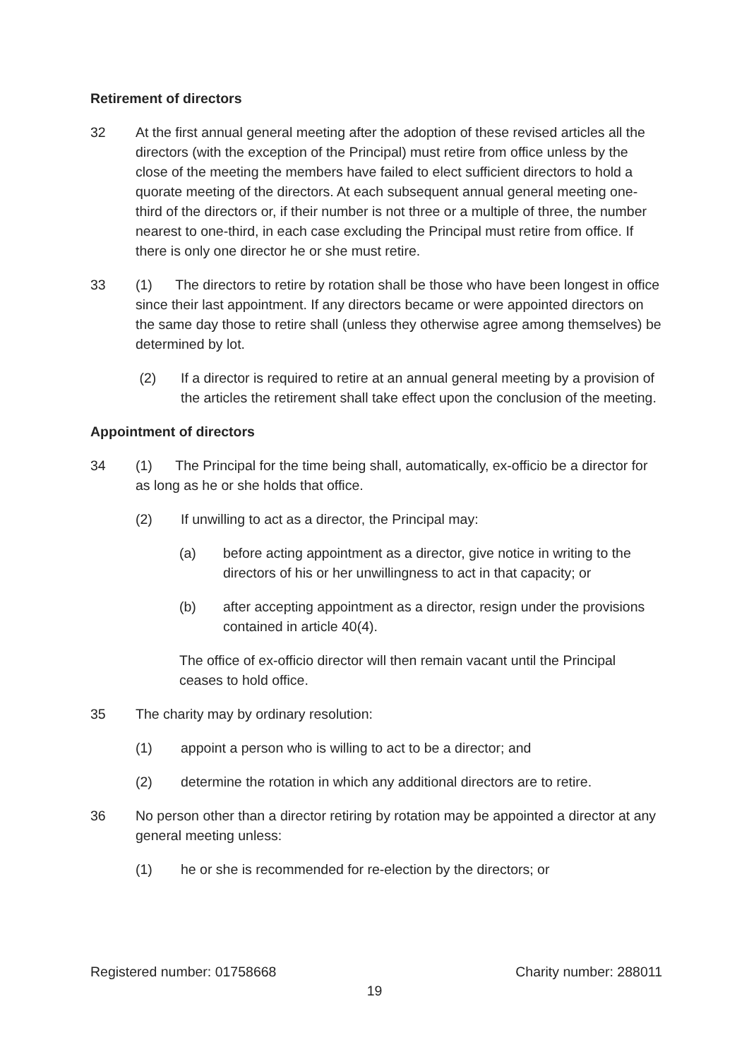Retirement of directors
32 At the first annual general meeting after the adoption of these revised articles all the directors (with the exception of the Principal) must retire from office unless by the close of the meeting the members have failed to elect sufficient directors to hold a quorate meeting of the directors. At each subsequent annual general meeting one-third of the directors or, if their number is not three or a multiple of three, the number nearest to one-third, in each case excluding the Principal must retire from office. If there is only one director he or she must retire.
33 (1) The directors to retire by rotation shall be those who have been longest in office since their last appointment. If any directors became or were appointed directors on the same day those to retire shall (unless they otherwise agree among themselves) be determined by lot.
(2) If a director is required to retire at an annual general meeting by a provision of the articles the retirement shall take effect upon the conclusion of the meeting.
Appointment of directors
34 (1) The Principal for the time being shall, automatically, ex-officio be a director for as long as he or she holds that office.
(2) If unwilling to act as a director, the Principal may:
(a) before acting appointment as a director, give notice in writing to the directors of his or her unwillingness to act in that capacity; or
(b) after accepting appointment as a director, resign under the provisions contained in article 40(4).
The office of ex-officio director will then remain vacant until the Principal ceases to hold office.
35 The charity may by ordinary resolution:
(1) appoint a person who is willing to act to be a director; and
(2) determine the rotation in which any additional directors are to retire.
36 No person other than a director retiring by rotation may be appointed a director at any general meeting unless:
(1) he or she is recommended for re-election by the directors; or
Registered number: 01758668 Charity number: 288011
19